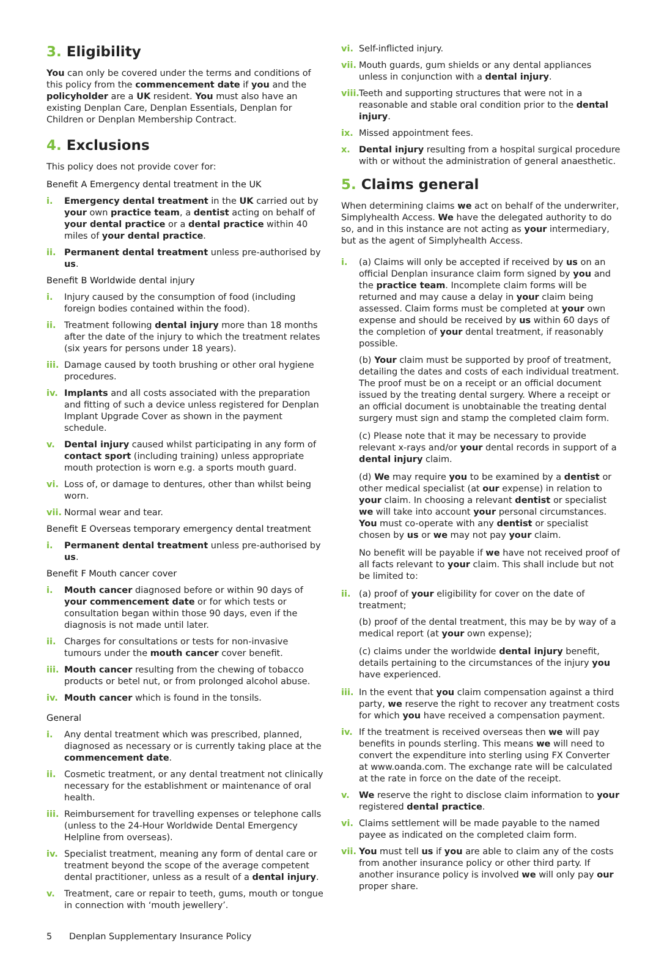3. Eligibility
You can only be covered under the terms and conditions of this policy from the commencement date if you and the policyholder are a UK resident. You must also have an existing Denplan Care, Denplan Essentials, Denplan for Children or Denplan Membership Contract.
4. Exclusions
This policy does not provide cover for:
Benefit A Emergency dental treatment in the UK
i. Emergency dental treatment in the UK carried out by your own practice team, a dentist acting on behalf of your dental practice or a dental practice within 40 miles of your dental practice.
ii. Permanent dental treatment unless pre-authorised by us.
Benefit B Worldwide dental injury
i. Injury caused by the consumption of food (including foreign bodies contained within the food).
ii. Treatment following dental injury more than 18 months after the date of the injury to which the treatment relates (six years for persons under 18 years).
iii.
Damage caused by tooth brushing or other oral hygiene procedures.
iv. Implants and all costs associated with the preparation and fitting of such a device unless registered for Denplan Implant Upgrade Cover as shown in the payment schedule.
v. Dental injury caused whilst participating in any form of contact sport (including training) unless appropriate mouth protection is worn e.g. a sports mouth guard.
vi. Loss of, or damage to dentures, other than whilst being worn.
vii.
Normal wear and tear.
Benefit E Overseas temporary emergency dental treatment
i. Permanent dental treatment unless pre-authorised by us.
Benefit F Mouth cancer cover
i. Mouth cancer diagnosed before or within 90 days of your commencement date or for which tests or consultation began within those 90 days, even if the diagnosis is not made until later.
ii. Charges for consultations or tests for non-invasive tumours under the mouth cancer cover benefit.
iii.
Mouth cancer resulting from the chewing of tobacco products or betel nut, or from prolonged alcohol abuse.
iv. Mouth cancer which is found in the tonsils.
General
i. Any dental treatment which was prescribed, planned, diagnosed as necessary or is currently taking place at the commencement date.
ii. Cosmetic treatment, or any dental treatment not clinically necessary for the establishment or maintenance of oral health.
iii.
Reimbursement for travelling expenses or telephone calls (unless to the 24-Hour Worldwide Dental Emergency Helpline from overseas).
iv. Specialist treatment, meaning any form of dental care or treatment beyond the scope of the average competent dental practitioner, unless as a result of a dental injury.
v. Treatment, care or repair to teeth, gums, mouth or tongue in connection with ‘mouth jewellery’.
vi. Self-inflicted injury.
vii.
Mouth guards, gum shields or any dental appliances unless in conjunction with a dental injury.
viii.
Teeth and supporting structures that were not in a reasonable and stable oral condition prior to the dental injury.
ix. Missed appointment fees.
x. Dental injury resulting from a hospital surgical procedure with or without the administration of general anaesthetic.
5. Claims general
When determining claims we act on behalf of the underwriter, Simplyhealth Access. We have the delegated authority to do so, and in this instance are not acting as your intermediary, but as the agent of Simplyhealth Access.
i. (a) Claims will only be accepted if received by us on an official Denplan insurance claim form signed by you and the practice team. Incomplete claim forms will be returned and may cause a delay in your claim being assessed. Claim forms must be completed at your own expense and should be received by us within 60 days of the completion of your dental treatment, if reasonably possible.
(b) Your claim must be supported by proof of treatment, detailing the dates and costs of each individual treatment. The proof must be on a receipt or an official document issued by the treating dental surgery. Where a receipt or an official document is unobtainable the treating dental surgery must sign and stamp the completed claim form.
(c) Please note that it may be necessary to provide relevant x-rays and/or your dental records in support of a dental injury claim.
(d) We may require you to be examined by a dentist or other medical specialist (at our expense) in relation to your claim. In choosing a relevant dentist or specialist we will take into account your personal circumstances. You must co-operate with any dentist or specialist chosen by us or we may not pay your claim.
No benefit will be payable if we have not received proof of all facts relevant to your claim. This shall include but not be limited to:
ii. (a) proof of your eligibility for cover on the date of treatment;
(b) proof of the dental treatment, this may be by way of a medical report (at your own expense);
(c) claims under the worldwide dental injury benefit, details pertaining to the circumstances of the injury you have experienced.
iii.
In the event that you claim compensation against a third party, we reserve the right to recover any treatment costs for which you have received a compensation payment.
iv. If the treatment is received overseas then we will pay benefits in pounds sterling. This means we will need to convert the expenditure into sterling using FX Converter at www.oanda.com. The exchange rate will be calculated at the rate in force on the date of the receipt.
v. We reserve the right to disclose claim information to your registered dental practice.
vi. Claims settlement will be made payable to the named payee as indicated on the completed claim form.
vii.
You must tell us if you are able to claim any of the costs from another insurance policy or other third party. If another insurance policy is involved we will only pay our proper share.
5 Denplan Supplementary Insurance Policy